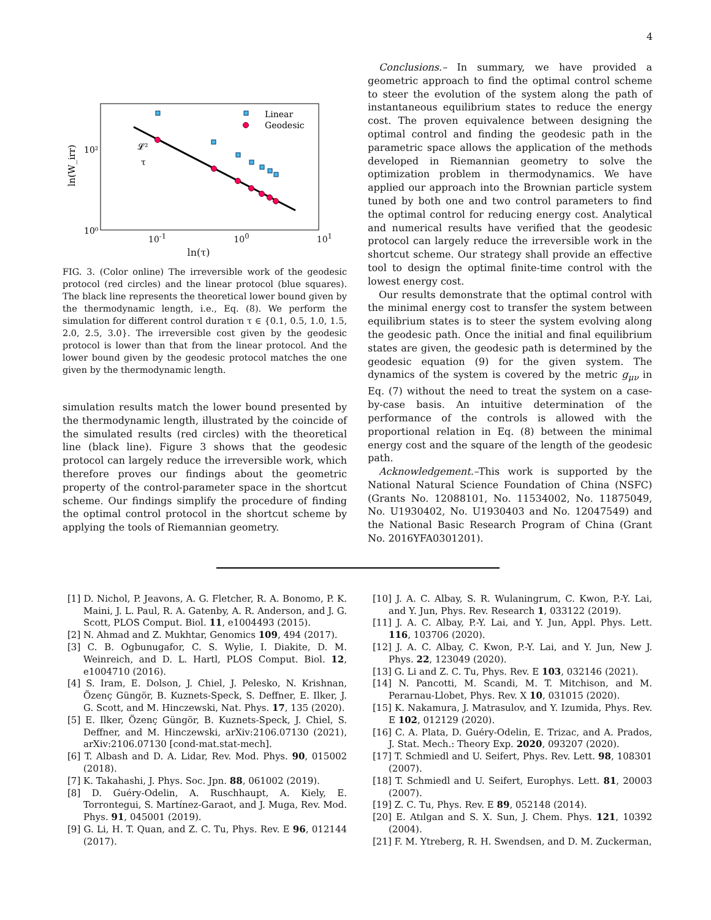4
Linear
Geodesic
𝓛²
τ
10²
10⁰
ln(W_irr)
10<sup>-1</sup> 10<sup>0</sup> 10<sup>1</sup>
ln(τ)
FIG. 3. (Color online) The irreversible work of the geodesic protocol (red circles) and the linear protocol (blue squares). The black line represents the theoretical lower bound given by the thermodynamic length, i.e., Eq. (8). We perform the simulation for different control duration τ ∈ {0.1, 0.5, 1.0, 1.5, 2.0, 2.5, 3.0}. The irreversible cost given by the geodesic protocol is lower than that from the linear protocol. And the lower bound given by the geodesic protocol matches the one given by the thermodynamic length.
simulation results match the lower bound presented by the thermodynamic length, illustrated by the coincide of the simulated results (red circles) with the theoretical line (black line). Figure 3 shows that the geodesic protocol can largely reduce the irreversible work, which therefore proves our findings about the geometric property of the control-parameter space in the shortcut scheme. Our findings simplify the procedure of finding the optimal control protocol in the shortcut scheme by applying the tools of Riemannian geometry.
Conclusions.– In summary, we have provided a geometric approach to find the optimal control scheme to steer the evolution of the system along the path of instantaneous equilibrium states to reduce the energy cost. The proven equivalence between designing the optimal control and finding the geodesic path in the parametric space allows the application of the methods developed in Riemannian geometry to solve the optimization problem in thermodynamics. We have applied our approach into the Brownian particle system tuned by both one and two control parameters to find the optimal control for reducing energy cost. Analytical and numerical results have verified that the geodesic protocol can largely reduce the irreversible work in the shortcut scheme. Our strategy shall provide an effective tool to design the optimal finite-time control with the lowest energy cost.
Our results demonstrate that the optimal control with the minimal energy cost to transfer the system between equilibrium states is to steer the system evolving along the geodesic path. Once the initial and final equilibrium states are given, the geodesic path is determined by the geodesic equation (9) for the given system. The dynamics of the system is covered by the metric g<sub>μν</sub> in Eq. (7) without the need to treat the system on a case-by-case basis. An intuitive determination of the performance of the controls is allowed with the proportional relation in Eq. (8) between the minimal energy cost and the square of the length of the geodesic path.
Acknowledgement.–This work is supported by the National Natural Science Foundation of China (NSFC) (Grants No. 12088101, No. 11534002, No. 11875049, No. U1930402, No. U1930403 and No. 12047549) and the National Basic Research Program of China (Grant No. 2016YFA0301201).
[1] D. Nichol, P. Jeavons, A. G. Fletcher, R. A. Bonomo, P. K. Maini, J. L. Paul, R. A. Gatenby, A. R. Anderson, and J. G. Scott, PLOS Comput. Biol. 11, e1004493 (2015).
[2] N. Ahmad and Z. Mukhtar, Genomics 109, 494 (2017).
[3] C. B. Ogbunugafor, C. S. Wylie, I. Diakite, D. M. Weinreich, and D. L. Hartl, PLOS Comput. Biol. 12, e1004710 (2016).
[4] S. Iram, E. Dolson, J. Chiel, J. Pelesko, N. Krishnan, Özenç Güngör, B. Kuznets-Speck, S. Deffner, E. Ilker, J. G. Scott, and M. Hinczewski, Nat. Phys. 17, 135 (2020).
[5] E. Ilker, Özenç Güngör, B. Kuznets-Speck, J. Chiel, S. Deffner, and M. Hinczewski, arXiv:2106.07130 (2021), arXiv:2106.07130 [cond-mat.stat-mech].
[6] T. Albash and D. A. Lidar, Rev. Mod. Phys. 90, 015002 (2018).
[7] K. Takahashi, J. Phys. Soc. Jpn. 88, 061002 (2019).
[8] D. Guéry-Odelin, A. Ruschhaupt, A. Kiely, E. Torrontegui, S. Martínez-Garaot, and J. Muga, Rev. Mod. Phys. 91, 045001 (2019).
[9] G. Li, H. T. Quan, and Z. C. Tu, Phys. Rev. E 96, 012144 (2017).
[10] J. A. C. Albay, S. R. Wulaningrum, C. Kwon, P.-Y. Lai, and Y. Jun, Phys. Rev. Research 1, 033122 (2019).
[11] J. A. C. Albay, P.-Y. Lai, and Y. Jun, Appl. Phys. Lett. 116, 103706 (2020).
[12] J. A. C. Albay, C. Kwon, P.-Y. Lai, and Y. Jun, New J. Phys. 22, 123049 (2020).
[13] G. Li and Z. C. Tu, Phys. Rev. E 103, 032146 (2021).
[14] N. Pancotti, M. Scandi, M. T. Mitchison, and M. Perarnau-Llobet, Phys. Rev. X 10, 031015 (2020).
[15] K. Nakamura, J. Matrasulov, and Y. Izumida, Phys. Rev. E 102, 012129 (2020).
[16] C. A. Plata, D. Guéry-Odelin, E. Trizac, and A. Prados, J. Stat. Mech.: Theory Exp. 2020, 093207 (2020).
[17] T. Schmiedl and U. Seifert, Phys. Rev. Lett. 98, 108301 (2007).
[18] T. Schmiedl and U. Seifert, Europhys. Lett. 81, 20003 (2007).
[19] Z. C. Tu, Phys. Rev. E 89, 052148 (2014).
[20] E. Atılgan and S. X. Sun, J. Chem. Phys. 121, 10392 (2004).
[21] F. M. Ytreberg, R. H. Swendsen, and D. M. Zuckerman,